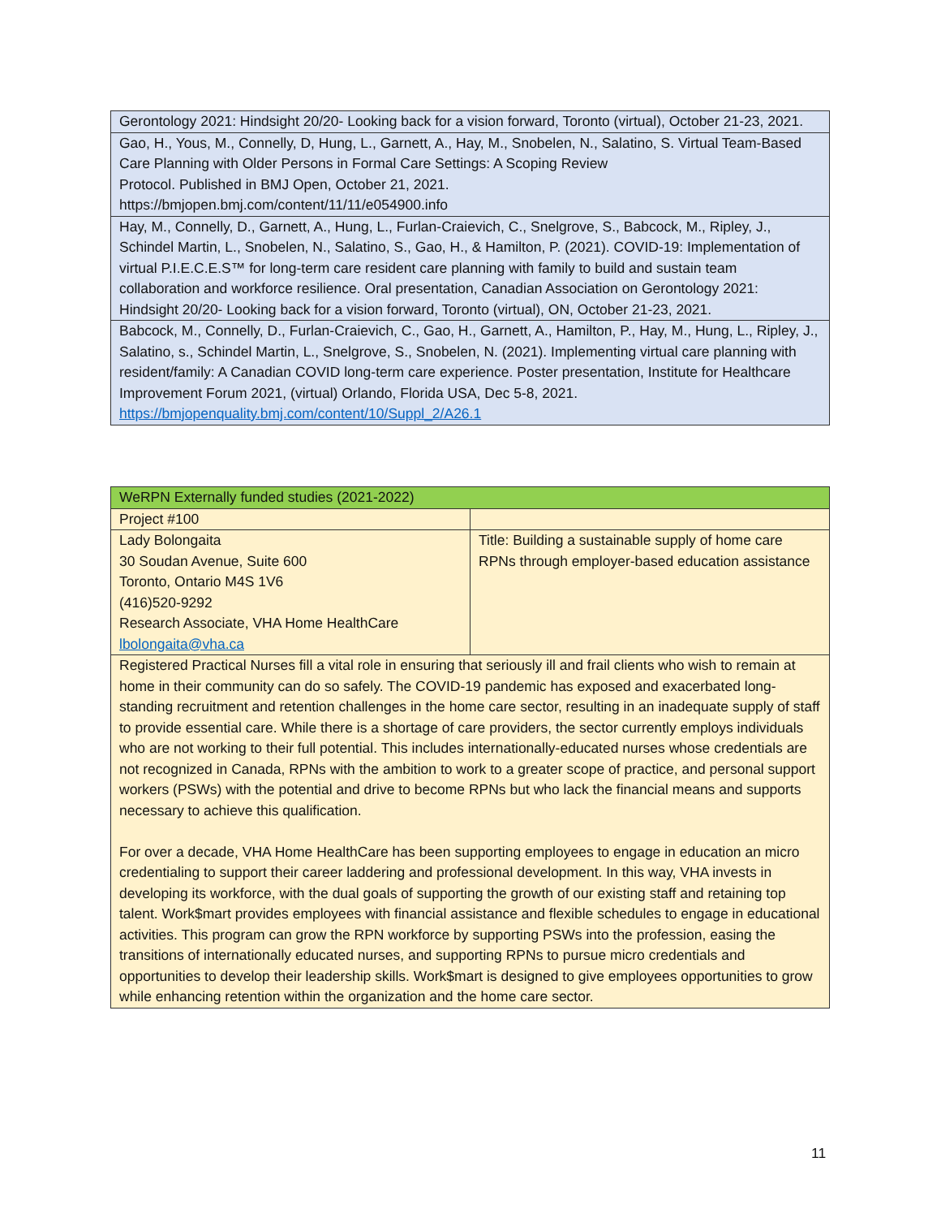| Gerontology 2021: Hindsight 20/20- Looking back for a vision forward, Toronto (virtual), October 21-23, 2021. |
| Gao, H., Yous, M., Connelly, D, Hung, L., Garnett, A., Hay, M., Snobelen, N., Salatino, S. Virtual Team-Based Care Planning with Older Persons in Formal Care Settings: A Scoping Review Protocol. Published in BMJ Open, October 21, 2021. https://bmjopen.bmj.com/content/11/11/e054900.info |
| Hay, M., Connelly, D., Garnett, A., Hung, L., Furlan-Craievich, C., Snelgrove, S., Babcock, M., Ripley, J., Schindel Martin, L., Snobelen, N., Salatino, S., Gao, H., & Hamilton, P. (2021). COVID-19: Implementation of virtual P.I.E.C.E.S™ for long-term care resident care planning with family to build and sustain team collaboration and workforce resilience. Oral presentation, Canadian Association on Gerontology 2021: Hindsight 20/20- Looking back for a vision forward, Toronto (virtual), ON, October 21-23, 2021. |
| Babcock, M., Connelly, D., Furlan-Craievich, C., Gao, H., Garnett, A., Hamilton, P., Hay, M., Hung, L., Ripley, J., Salatino, s., Schindel Martin, L., Snelgrove, S., Snobelen, N. (2021). Implementing virtual care planning with resident/family: A Canadian COVID long-term care experience. Poster presentation, Institute for Healthcare Improvement Forum 2021, (virtual) Orlando, Florida USA, Dec 5-8, 2021. https://bmjopenquality.bmj.com/content/10/Suppl_2/A26.1 |
| WeRPN Externally funded studies (2021-2022) | |
| Project #100 | |
| Lady Bolongaita 30 Soudan Avenue, Suite 600 Toronto, Ontario M4S 1V6 (416)520-9292 Research Associate, VHA Home HealthCare lbolongaita@vha.ca | Title: Building a sustainable supply of home care RPNs through employer-based education assistance |
| Registered Practical Nurses fill a vital role in ensuring that seriously ill and frail clients who wish to remain at home in their community can do so safely. The COVID-19 pandemic has exposed and exacerbated long-standing recruitment and retention challenges in the home care sector, resulting in an inadequate supply of staff to provide essential care. While there is a shortage of care providers, the sector currently employs individuals who are not working to their full potential. This includes internationally-educated nurses whose credentials are not recognized in Canada, RPNs with the ambition to work to a greater scope of practice, and personal support workers (PSWs) with the potential and drive to become RPNs but who lack the financial means and supports necessary to achieve this qualification. For over a decade, VHA Home HealthCare has been supporting employees to engage in education an micro credentialing to support their career laddering and professional development. In this way, VHA invests in developing its workforce, with the dual goals of supporting the growth of our existing staff and retaining top talent. Work$mart provides employees with financial assistance and flexible schedules to engage in educational activities. This program can grow the RPN workforce by supporting PSWs into the profession, easing the transitions of internationally educated nurses, and supporting RPNs to pursue micro credentials and opportunities to develop their leadership skills. Work$mart is designed to give employees opportunities to grow while enhancing retention within the organization and the home care sector. | |
11